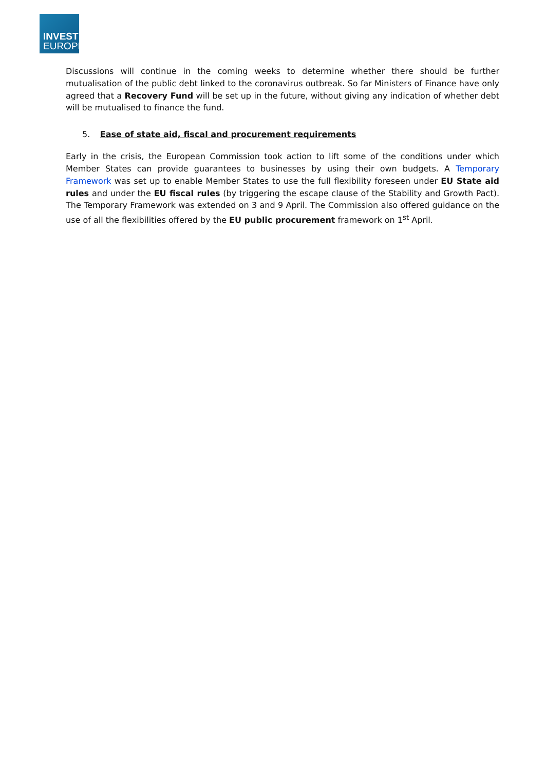INVEST
EUROPE
Discussions will continue in the coming weeks to determine whether there should be further mutualisation of the public debt linked to the coronavirus outbreak. So far Ministers of Finance have only agreed that a Recovery Fund will be set up in the future, without giving any indication of whether debt will be mutualised to finance the fund.
5. Ease of state aid, fiscal and procurement requirements
Early in the crisis, the European Commission took action to lift some of the conditions under which Member States can provide guarantees to businesses by using their own budgets. A Temporary Framework was set up to enable Member States to use the full flexibility foreseen under EU State aid rules and under the EU fiscal rules (by triggering the escape clause of the Stability and Growth Pact). The Temporary Framework was extended on 3 and 9 April. The Commission also offered guidance on the use of all the flexibilities offered by the EU public procurement framework on 1<sup>st</sup> April.